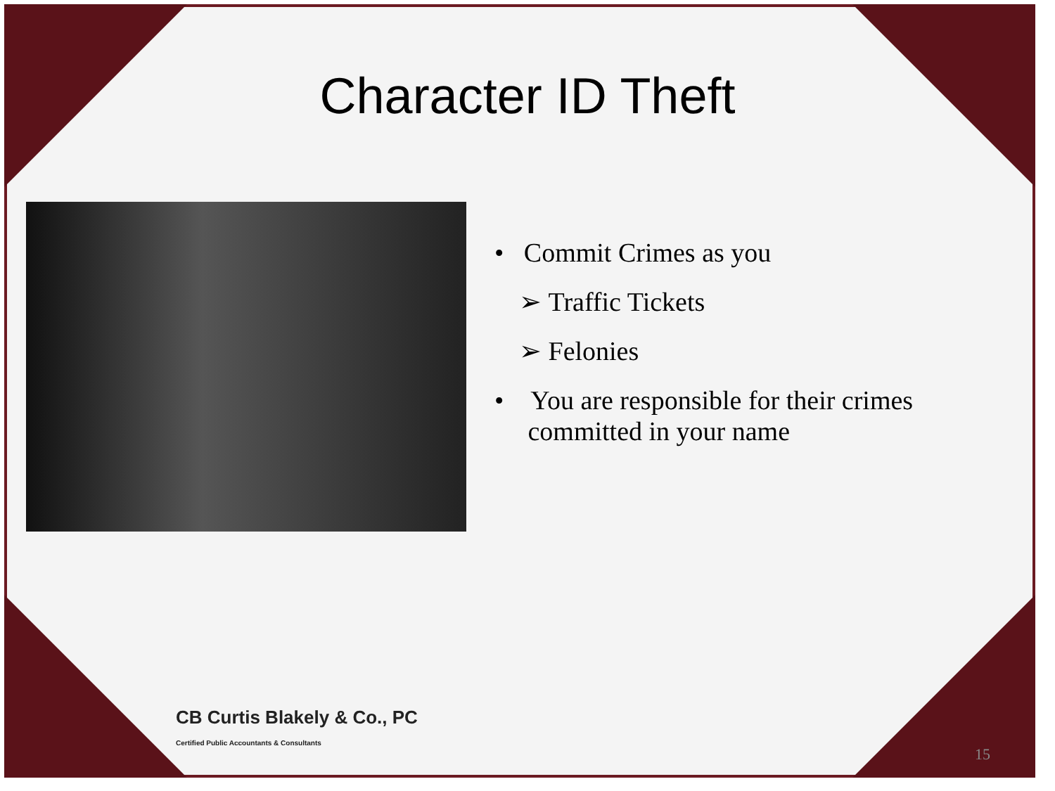Character ID Theft
• Commit Crimes as you
➢ Traffic Tickets
➢ Felonies
• You are responsible for their crimes
committed in your name
CB Curtis Blakely & Co., PC
Certified Public Accountants & Consultants
15